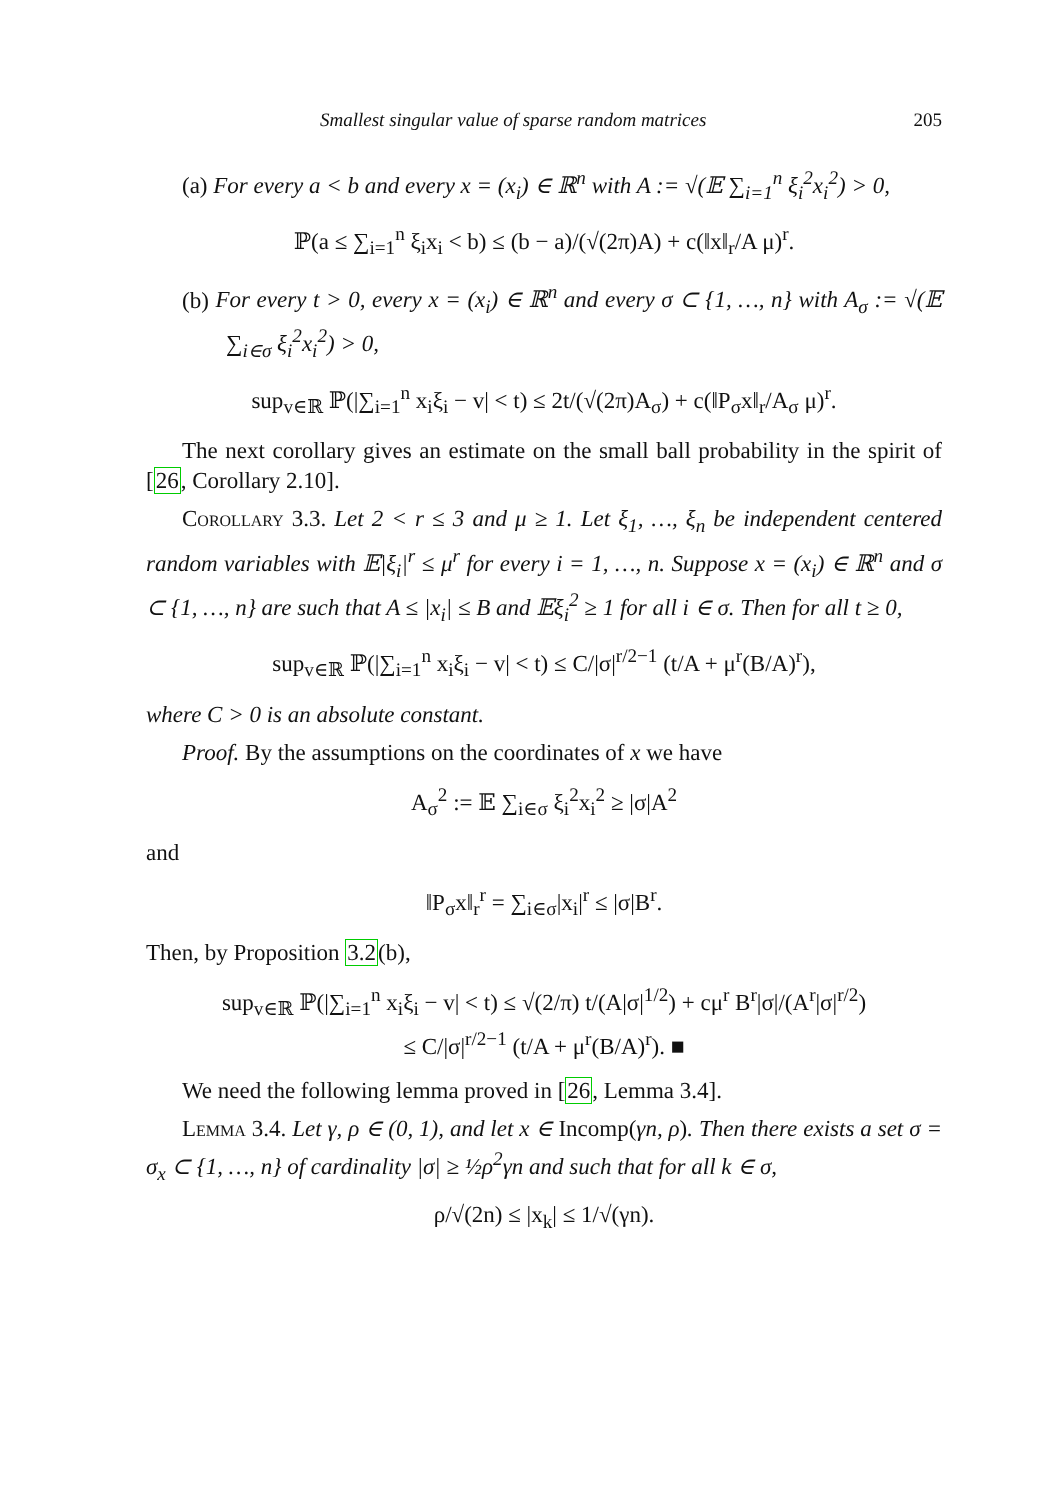Smallest singular value of sparse random matrices 205
(a) For every a < b and every x = (x<sub>i</sub>) ∈ ℝ<sup>n</sup> with A := √(𝔼 ∑<sub>i=1</sub><sup>n</sup> ξ<sub>i</sub><sup>2</sup>x<sub>i</sub><sup>2</sup>) > 0,
ℙ(a ≤ ∑<sub>i=1</sub><sup>n</sup> ξ<sub>i</sub>x<sub>i</sub> < b) ≤ (b − a)/(√(2π)A) + c(‖x‖<sub>r</sub>/A μ)<sup>r</sup>.
(b) For every t > 0, every x = (x<sub>i</sub>) ∈ ℝ<sup>n</sup> and every σ ⊂ {1, …, n} with A<sub>σ</sub> := √(𝔼 ∑<sub>i∈σ</sub> ξ<sub>i</sub><sup>2</sup>x<sub>i</sub><sup>2</sup>) > 0,
sup<sub>v∈ℝ</sub> ℙ(|∑<sub>i=1</sub><sup>n</sup> x<sub>i</sub>ξ<sub>i</sub> − v| < t) ≤ 2t/(√(2π)A<sub>σ</sub>) + c(‖P<sub>σ</sub>x‖<sub>r</sub>/A<sub>σ</sub> μ)<sup>r</sup>.
The next corollary gives an estimate on the small ball probability in the spirit of [26, Corollary 2.10].
Corollary 3.3. Let 2 < r ≤ 3 and μ ≥ 1. Let ξ<sub>1</sub>, …, ξ<sub>n</sub> be independent centered random variables with 𝔼|ξ<sub>i</sub>|<sup>r</sup> ≤ μ<sup>r</sup> for every i = 1, …, n. Suppose x = (x<sub>i</sub>) ∈ ℝ<sup>n</sup> and σ ⊂ {1, …, n} are such that A ≤ |x<sub>i</sub>| ≤ B and 𝔼ξ<sub>i</sub><sup>2</sup> ≥ 1 for all i ∈ σ. Then for all t ≥ 0,
sup<sub>v∈ℝ</sub> ℙ(|∑<sub>i=1</sub><sup>n</sup> x<sub>i</sub>ξ<sub>i</sub> − v| < t) ≤ C/|σ|<sup>r/2−1</sup> (t/A + μ<sup>r</sup>(B/A)<sup>r</sup>),
where C > 0 is an absolute constant.
Proof. By the assumptions on the coordinates of x we have
A<sub>σ</sub><sup>2</sup> := 𝔼 ∑<sub>i∈σ</sub> ξ<sub>i</sub><sup>2</sup>x<sub>i</sub><sup>2</sup> ≥ |σ|A<sup>2</sup>
and
‖P<sub>σ</sub>x‖<sub>r</sub><sup>r</sup> = ∑<sub>i∈σ</sub>|x<sub>i</sub>|<sup>r</sup> ≤ |σ|B<sup>r</sup>.
Then, by Proposition 3.2(b),
sup<sub>v∈ℝ</sub> ℙ(|∑<sub>i=1</sub><sup>n</sup> x<sub>i</sub>ξ<sub>i</sub> − v| < t) ≤ √(2/π) t/(A|σ|<sup>1/2</sup>) + cμ<sup>r</sup> B<sup>r</sup>|σ|/(A<sup>r</sup>|σ|<sup>r/2</sup>)
≤ C/|σ|<sup>r/2−1</sup> (t/A + μ<sup>r</sup>(B/A)<sup>r</sup>). ■
We need the following lemma proved in [26, Lemma 3.4].
Lemma 3.4. Let γ, ρ ∈ (0, 1), and let x ∈ Incomp(γn, ρ). Then there exists a set σ = σ<sub>x</sub> ⊂ {1, …, n} of cardinality |σ| ≥ ½ρ<sup>2</sup>γn and such that for all k ∈ σ,
ρ/√(2n) ≤ |x<sub>k</sub>| ≤ 1/√(γn).